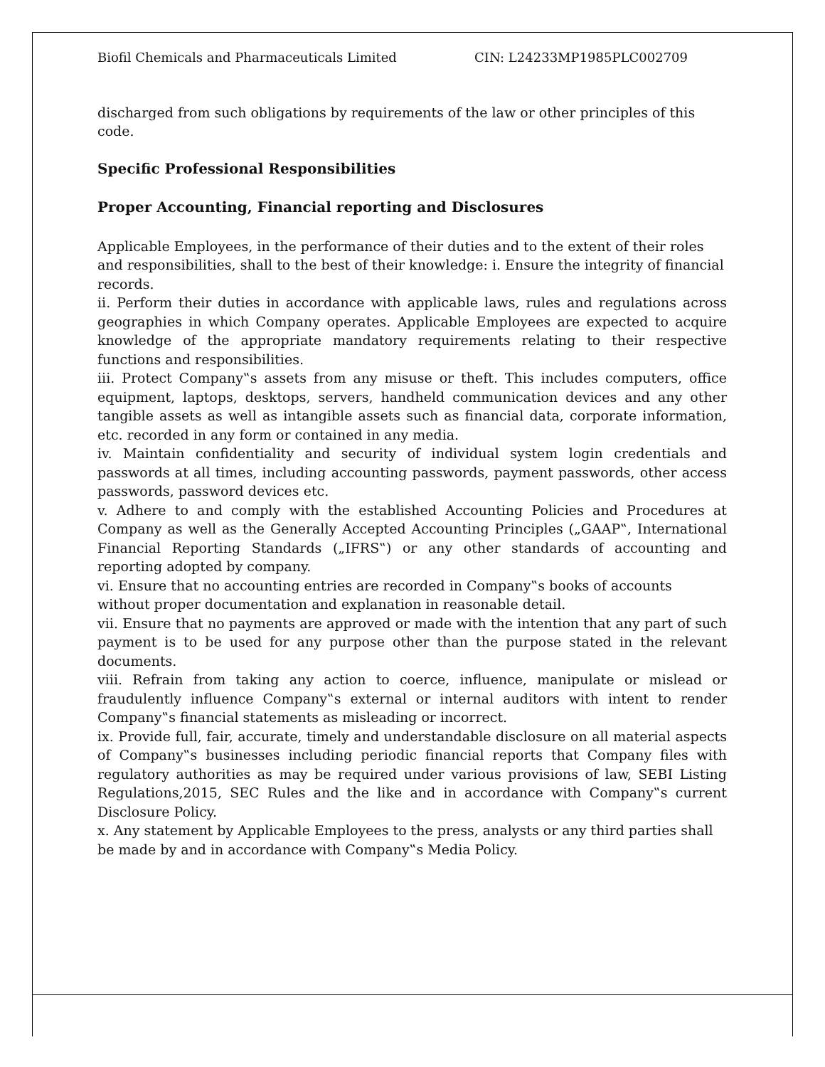Biofil Chemicals and Pharmaceuticals Limited CIN: L24233MP1985PLC002709
discharged from such obligations by requirements of the law or other principles of this code.
Specific Professional Responsibilities
Proper Accounting, Financial reporting and Disclosures
Applicable Employees, in the performance of their duties and to the extent of their roles and responsibilities, shall to the best of their knowledge: i. Ensure the integrity of financial records.
ii. Perform their duties in accordance with applicable laws, rules and regulations across geographies in which Company operates. Applicable Employees are expected to acquire knowledge of the appropriate mandatory requirements relating to their respective functions and responsibilities.
iii. Protect Company‟s assets from any misuse or theft. This includes computers, office equipment, laptops, desktops, servers, handheld communication devices and any other tangible assets as well as intangible assets such as financial data, corporate information, etc. recorded in any form or contained in any media.
iv. Maintain confidentiality and security of individual system login credentials and passwords at all times, including accounting passwords, payment passwords, other access passwords, password devices etc.
v. Adhere to and comply with the established Accounting Policies and Procedures at Company as well as the Generally Accepted Accounting Principles („GAAP‟, International Financial Reporting Standards („IFRS‟) or any other standards of accounting and reporting adopted by company.
vi. Ensure that no accounting entries are recorded in Company‟s books of accounts without proper documentation and explanation in reasonable detail.
vii. Ensure that no payments are approved or made with the intention that any part of such payment is to be used for any purpose other than the purpose stated in the relevant documents.
viii. Refrain from taking any action to coerce, influence, manipulate or mislead or fraudulently influence Company‟s external or internal auditors with intent to render Company‟s financial statements as misleading or incorrect.
ix. Provide full, fair, accurate, timely and understandable disclosure on all material aspects of Company‟s businesses including periodic financial reports that Company files with regulatory authorities as may be required under various provisions of law, SEBI Listing Regulations,2015, SEC Rules and the like and in accordance with Company‟s current Disclosure Policy.
x. Any statement by Applicable Employees to the press, analysts or any third parties shall be made by and in accordance with Company‟s Media Policy.